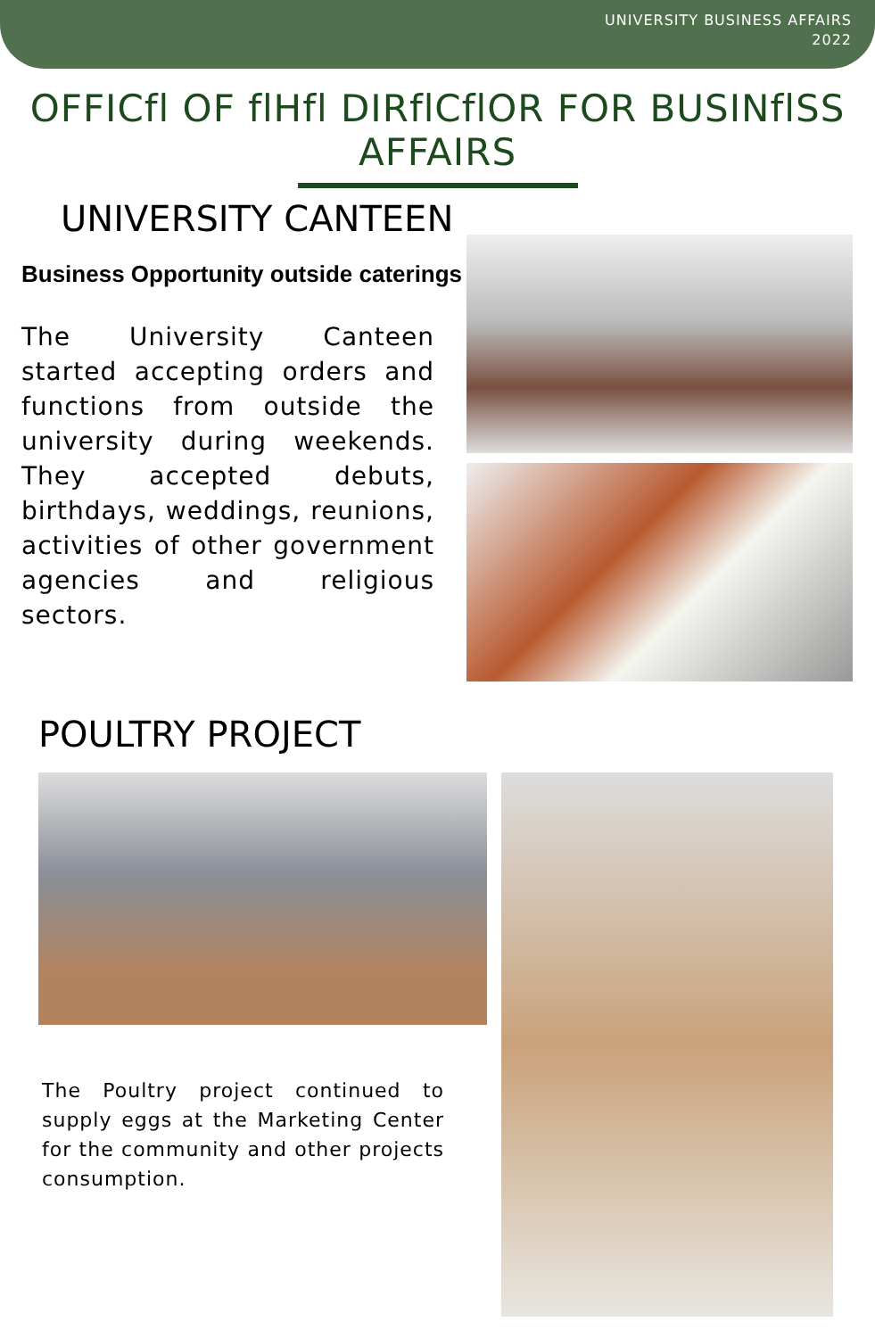UNIVERSITY BUSINESS AFFAIRS
2022
OFFICfl OF flHfl DIRflCflOR FOR BUSINflSS AFFAIRS
UNIVERSITY CANTEEN
Business Opportunity outside caterings
The University Canteen started accepting orders and functions from outside the university during weekends. They accepted debuts, birthdays, weddings, reunions, activities of other government agencies and religious sectors.
POULTRY PROJECT
The Poultry project continued to supply eggs at the Marketing Center for the community and other projects consumption.